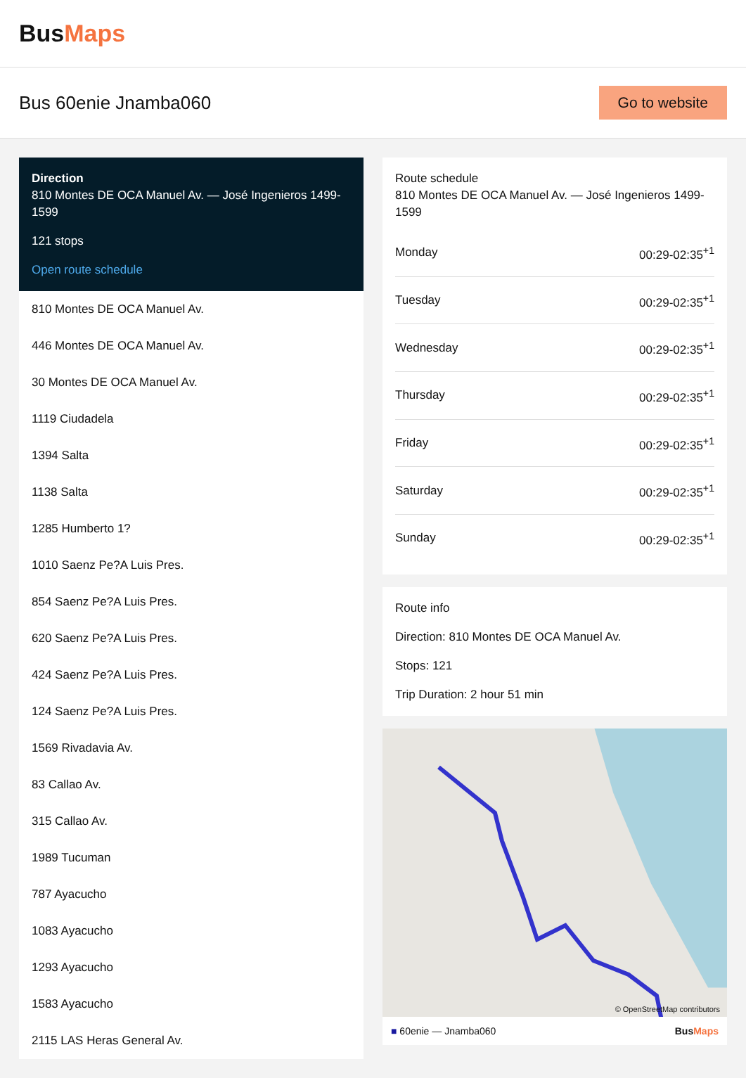BusMaps
Bus 60enie Jnamba060
Go to website
Direction
810 Montes DE OCA Manuel Av. — José Ingenieros 1499-1599
121 stops
Open route schedule
810 Montes DE OCA Manuel Av.
446 Montes DE OCA Manuel Av.
30 Montes DE OCA Manuel Av.
1119 Ciudadela
1394 Salta
1138 Salta
1285 Humberto 1?
1010 Saenz Pe?A Luis Pres.
854 Saenz Pe?A Luis Pres.
620 Saenz Pe?A Luis Pres.
424 Saenz Pe?A Luis Pres.
124 Saenz Pe?A Luis Pres.
1569 Rivadavia Av.
83 Callao Av.
315 Callao Av.
1989 Tucuman
787 Ayacucho
1083 Ayacucho
1293 Ayacucho
1583 Ayacucho
2115 LAS Heras General Av.
Route schedule
810 Montes DE OCA Manuel Av. — José Ingenieros 1499-1599
| Monday | 00:29-02:35<sup>+1</sup> |
| Tuesday | 00:29-02:35<sup>+1</sup> |
| Wednesday | 00:29-02:35<sup>+1</sup> |
| Thursday | 00:29-02:35<sup>+1</sup> |
| Friday | 00:29-02:35<sup>+1</sup> |
| Saturday | 00:29-02:35<sup>+1</sup> |
| Sunday | 00:29-02:35<sup>+1</sup> |
Route info
Direction: 810 Montes DE OCA Manuel Av.
Stops: 121
Trip Duration: 2 hour 51 min
© OpenStreetMap contributors
■ 60enie — Jnamba060 BusMaps